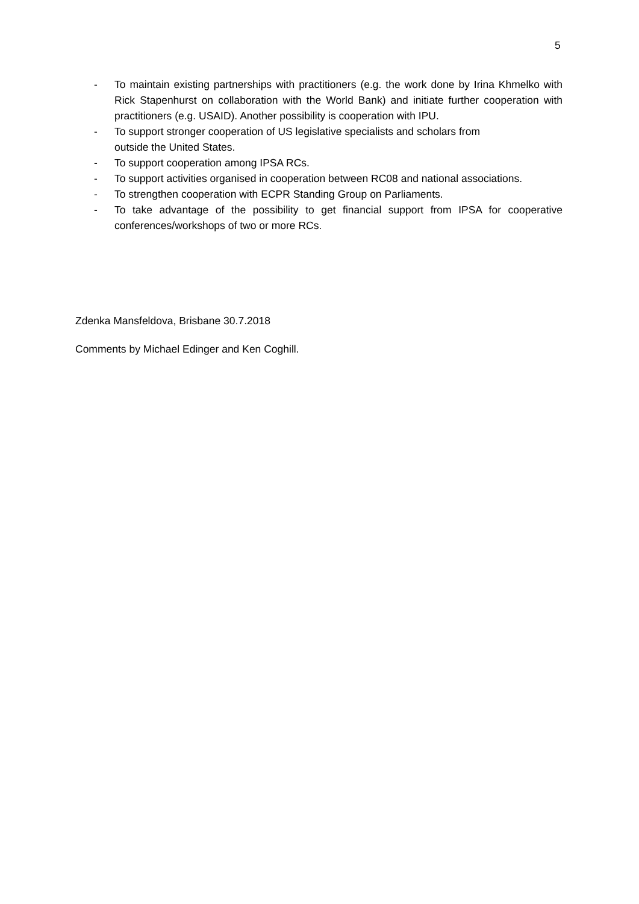5
- To maintain existing partnerships with practitioners (e.g. the work done by Irina Khmelko with Rick Stapenhurst on collaboration with the World Bank) and initiate further cooperation with practitioners (e.g. USAID). Another possibility is cooperation with IPU.
- To support stronger cooperation of US legislative specialists and scholars from
outside the United States.
- To support cooperation among IPSA RCs.
- To support activities organised in cooperation between RC08 and national associations.
- To strengthen cooperation with ECPR Standing Group on Parliaments.
- To take advantage of the possibility to get financial support from IPSA for cooperative conferences/workshops of two or more RCs.
Zdenka Mansfeldova, Brisbane 30.7.2018
Comments by Michael Edinger and Ken Coghill.